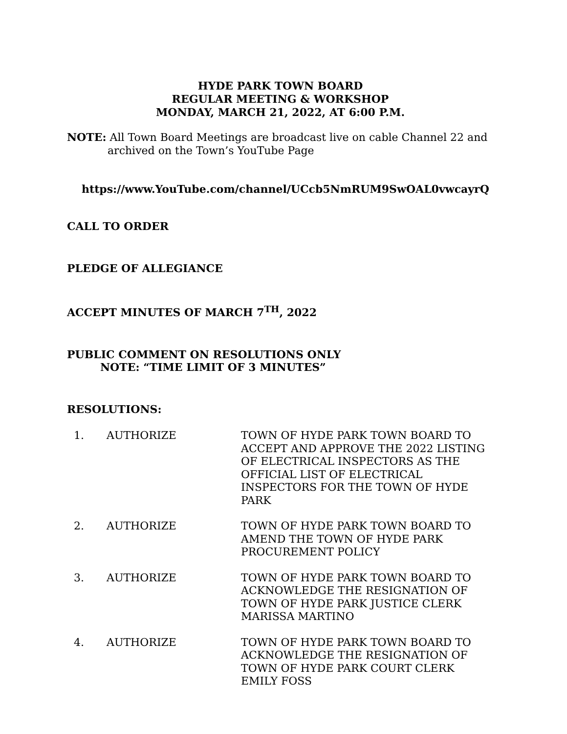HYDE PARK TOWN BOARD
REGULAR MEETING & WORKSHOP
MONDAY, MARCH 21, 2022, AT 6:00 P.M.
NOTE: All Town Board Meetings are broadcast live on cable Channel 22 and archived on the Town’s YouTube Page
https://www.YouTube.com/channel/UCcb5NmRUM9SwOAL0vwcayrQ
CALL TO ORDER
PLEDGE OF ALLEGIANCE
ACCEPT MINUTES OF MARCH 7<sup>TH</sup>, 2022
PUBLIC COMMENT ON RESOLUTIONS ONLY
NOTE: “TIME LIMIT OF 3 MINUTES”
RESOLUTIONS:
| 1. | AUTHORIZE | TOWN OF HYDE PARK TOWN BOARD TO ACCEPT AND APPROVE THE 2022 LISTING OF ELECTRICAL INSPECTORS AS THE OFFICIAL LIST OF ELECTRICAL INSPECTORS FOR THE TOWN OF HYDE PARK |
| 2. | AUTHORIZE | TOWN OF HYDE PARK TOWN BOARD TO AMEND THE TOWN OF HYDE PARK PROCUREMENT POLICY |
| 3. | AUTHORIZE | TOWN OF HYDE PARK TOWN BOARD TO ACKNOWLEDGE THE RESIGNATION OF TOWN OF HYDE PARK JUSTICE CLERK MARISSA MARTINO |
| 4. | AUTHORIZE | TOWN OF HYDE PARK TOWN BOARD TO ACKNOWLEDGE THE RESIGNATION OF TOWN OF HYDE PARK COURT CLERK EMILY FOSS |